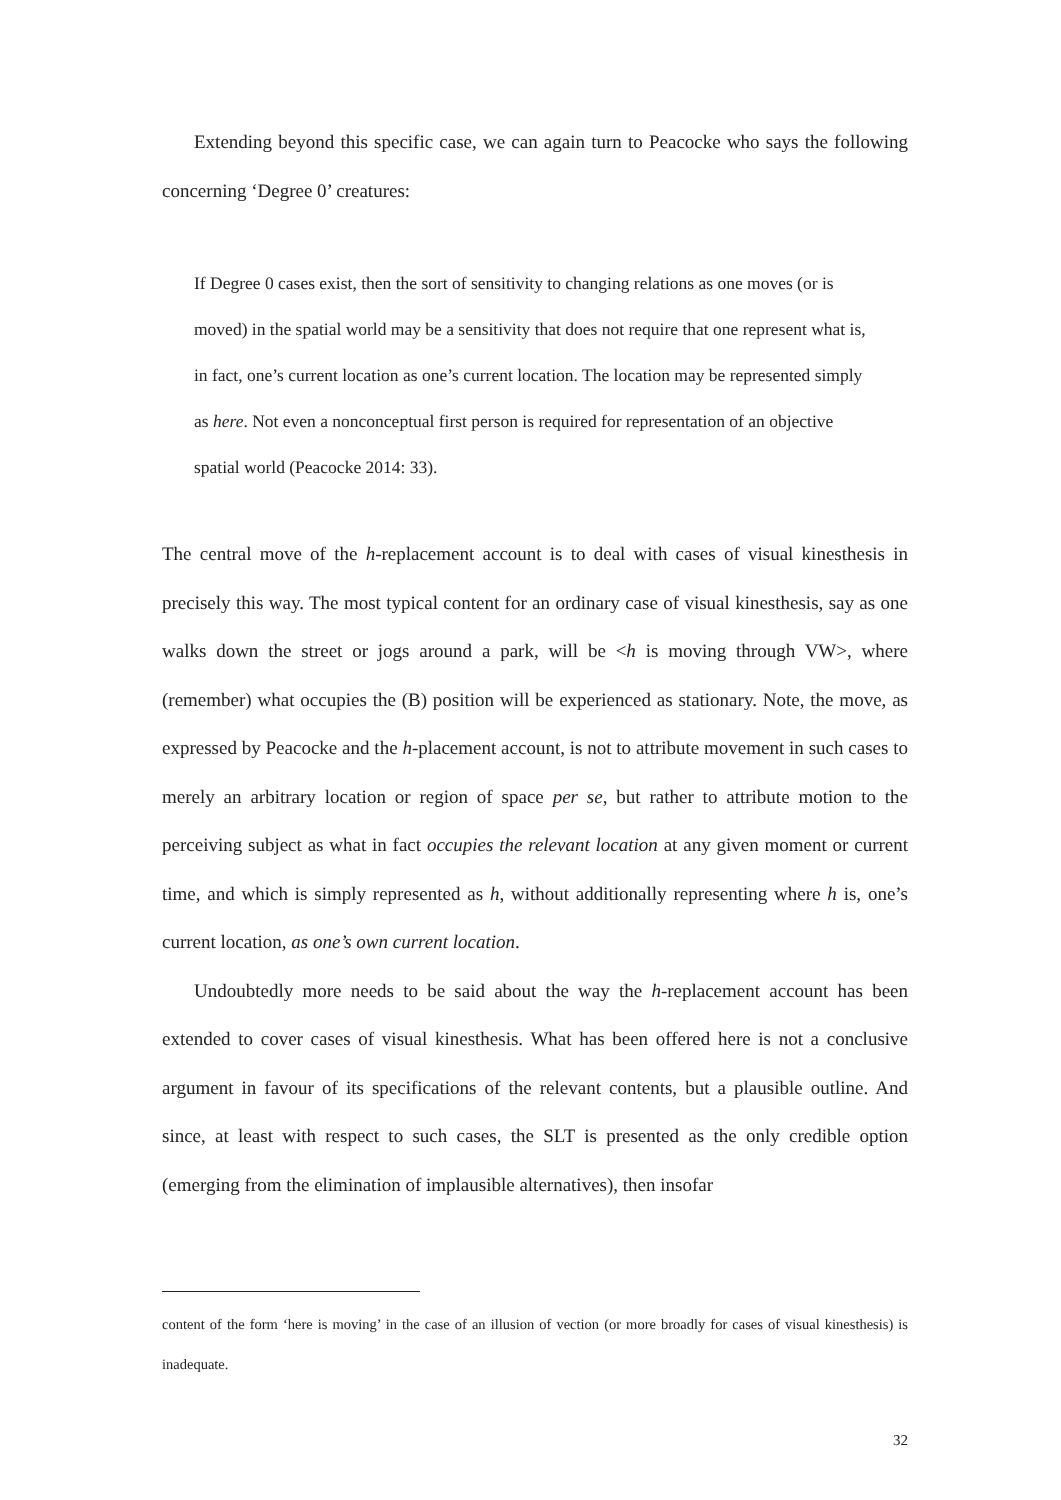Extending beyond this specific case, we can again turn to Peacocke who says the following concerning ‘Degree 0’ creatures:
If Degree 0 cases exist, then the sort of sensitivity to changing relations as one moves (or is moved) in the spatial world may be a sensitivity that does not require that one represent what is, in fact, one’s current location as one’s current location. The location may be represented simply as here. Not even a nonconceptual first person is required for representation of an objective spatial world (Peacocke 2014: 33).
The central move of the h-replacement account is to deal with cases of visual kinesthesis in precisely this way. The most typical content for an ordinary case of visual kinesthesis, say as one walks down the street or jogs around a park, will be <h is moving through VW>, where (remember) what occupies the (B) position will be experienced as stationary. Note, the move, as expressed by Peacocke and the h-placement account, is not to attribute movement in such cases to merely an arbitrary location or region of space per se, but rather to attribute motion to the perceiving subject as what in fact occupies the relevant location at any given moment or current time, and which is simply represented as h, without additionally representing where h is, one’s current location, as one’s own current location.
Undoubtedly more needs to be said about the way the h-replacement account has been extended to cover cases of visual kinesthesis. What has been offered here is not a conclusive argument in favour of its specifications of the relevant contents, but a plausible outline. And since, at least with respect to such cases, the SLT is presented as the only credible option (emerging from the elimination of implausible alternatives), then insofar
content of the form ‘here is moving’ in the case of an illusion of vection (or more broadly for cases of visual kinesthesis) is inadequate.
32